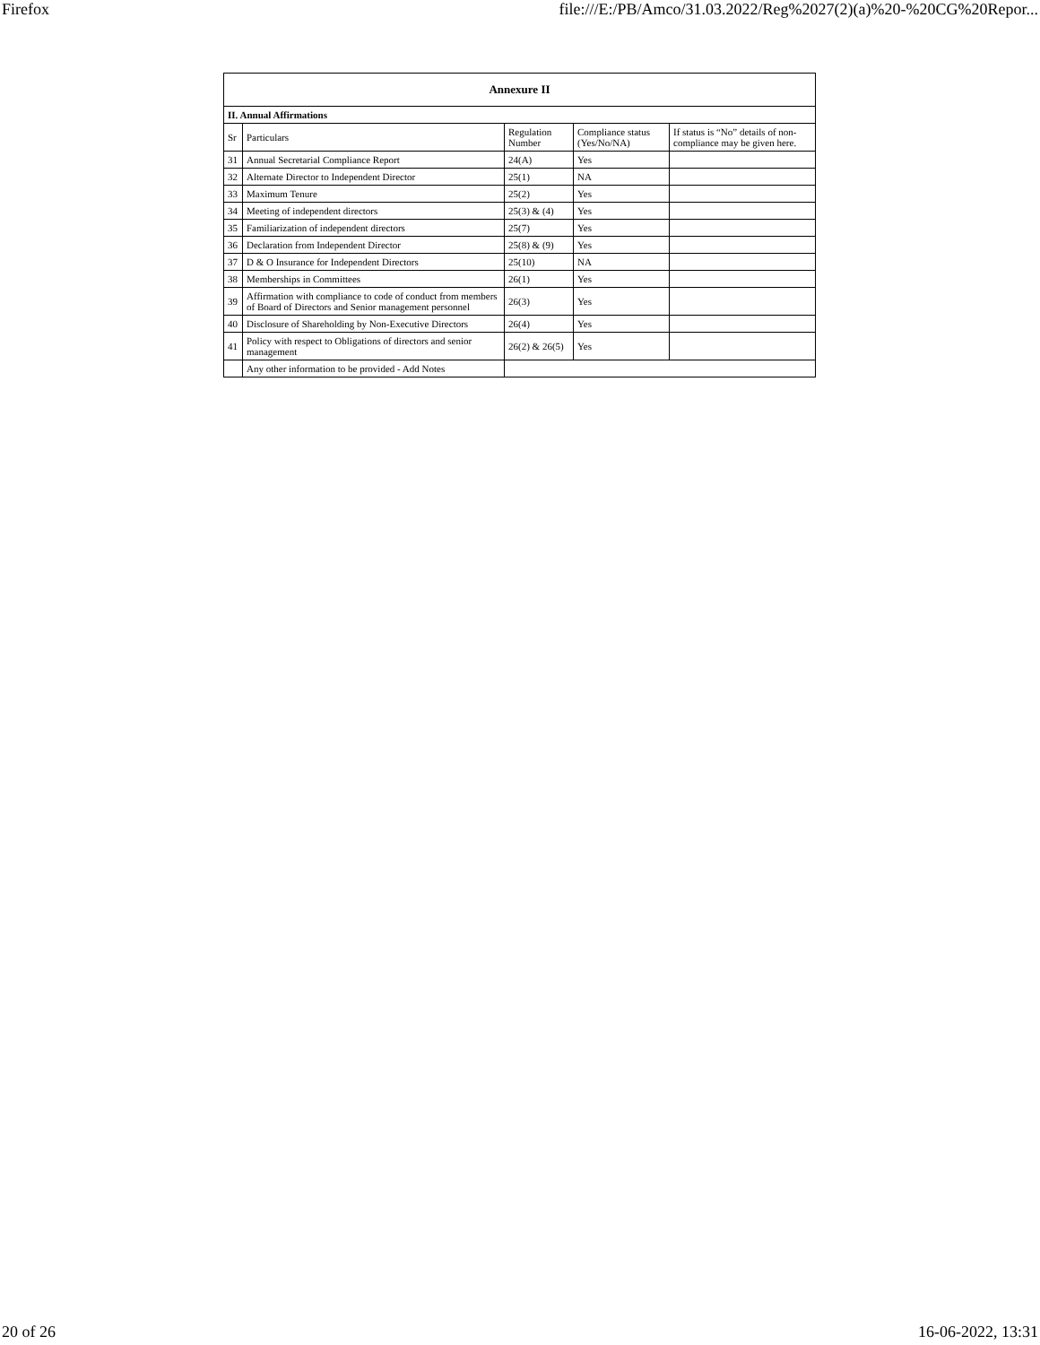Firefox file:///E:/PB/Amco/31.03.2022/Reg%2027(2)(a)%20-%20CG%20Repor...
| Annexure II | | | | |
| --- | --- | --- | --- | --- |
| II. Annual Affirmations | | | | |
| Sr | Particulars | Regulation Number | Compliance status (Yes/No/NA) | If status is “No” details of non-compliance may be given here. |
| 31 | Annual Secretarial Compliance Report | 24(A) | Yes | |
| 32 | Alternate Director to Independent Director | 25(1) | NA | |
| 33 | Maximum Tenure | 25(2) | Yes | |
| 34 | Meeting of independent directors | 25(3) & (4) | Yes | |
| 35 | Familiarization of independent directors | 25(7) | Yes | |
| 36 | Declaration from Independent Director | 25(8) & (9) | Yes | |
| 37 | D & O Insurance for Independent Directors | 25(10) | NA | |
| 38 | Memberships in Committees | 26(1) | Yes | |
| 39 | Affirmation with compliance to code of conduct from members of Board of Directors and Senior management personnel | 26(3) | Yes | |
| 40 | Disclosure of Shareholding by Non-Executive Directors | 26(4) | Yes | |
| 41 | Policy with respect to Obligations of directors and senior management | 26(2) & 26(5) | Yes | |
| | Any other information to be provided - Add Notes | | | |
20 of 26 16-06-2022, 13:31